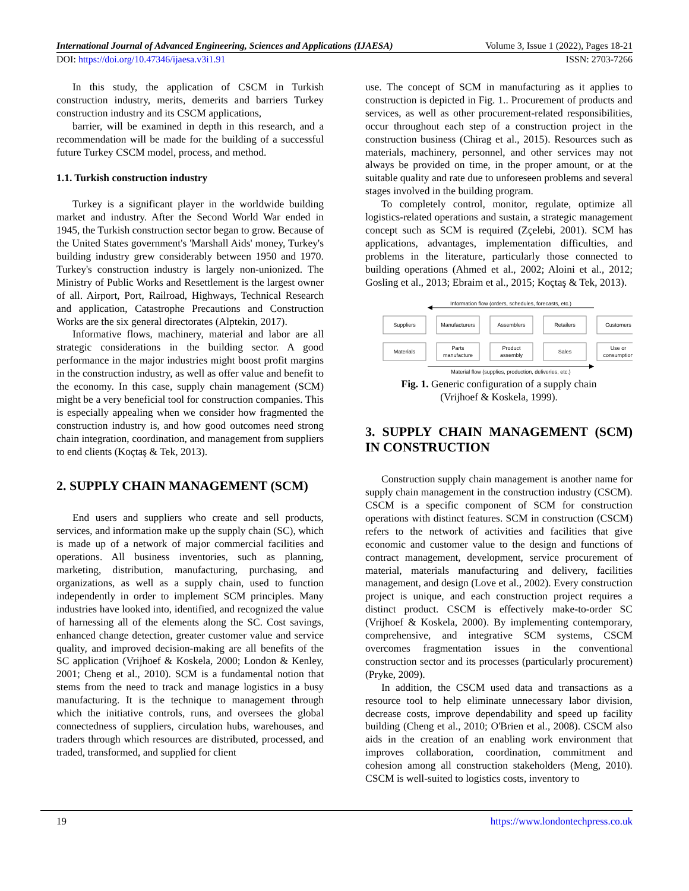International Journal of Advanced Engineering, Sciences and Applications (IJAESA) Volume 3, Issue 1 (2022), Pages 18-21
DOI: https://doi.org/10.47346/ijaesa.v3i1.91 ISSN: 2703-7266
In this study, the application of CSCM in Turkish construction industry, merits, demerits and barriers Turkey construction industry and its CSCM applications,
barrier, will be examined in depth in this research, and a recommendation will be made for the building of a successful future Turkey CSCM model, process, and method.
1.1. Turkish construction industry
Turkey is a significant player in the worldwide building market and industry. After the Second World War ended in 1945, the Turkish construction sector began to grow. Because of the United States government's 'Marshall Aids' money, Turkey's building industry grew considerably between 1950 and 1970. Turkey's construction industry is largely non-unionized. The Ministry of Public Works and Resettlement is the largest owner of all. Airport, Port, Railroad, Highways, Technical Research and application, Catastrophe Precautions and Construction Works are the six general directorates (Alptekin, 2017).
Informative flows, machinery, material and labor are all strategic considerations in the building sector. A good performance in the major industries might boost profit margins in the construction industry, as well as offer value and benefit to the economy. In this case, supply chain management (SCM) might be a very beneficial tool for construction companies. This is especially appealing when we consider how fragmented the construction industry is, and how good outcomes need strong chain integration, coordination, and management from suppliers to end clients (Koçtaş & Tek, 2013).
2. SUPPLY CHAIN MANAGEMENT (SCM)
End users and suppliers who create and sell products, services, and information make up the supply chain (SC), which is made up of a network of major commercial facilities and operations. All business inventories, such as planning, marketing, distribution, manufacturing, purchasing, and organizations, as well as a supply chain, used to function independently in order to implement SCM principles. Many industries have looked into, identified, and recognized the value of harnessing all of the elements along the SC. Cost savings, enhanced change detection, greater customer value and service quality, and improved decision-making are all benefits of the SC application (Vrijhoef & Koskela, 2000; London & Kenley, 2001; Cheng et al., 2010). SCM is a fundamental notion that stems from the need to track and manage logistics in a busy manufacturing. It is the technique to management through which the initiative controls, runs, and oversees the global connectedness of suppliers, circulation hubs, warehouses, and traders through which resources are distributed, processed, and traded, transformed, and supplied for client
use. The concept of SCM in manufacturing as it applies to construction is depicted in Fig. 1.. Procurement of products and services, as well as other procurement-related responsibilities, occur throughout each step of a construction project in the construction business (Chirag et al., 2015). Resources such as materials, machinery, personnel, and other services may not always be provided on time, in the proper amount, or at the suitable quality and rate due to unforeseen problems and several stages involved in the building program.
To completely control, monitor, regulate, optimize all logistics-related operations and sustain, a strategic management concept such as SCM is required (Zçelebi, 2001). SCM has applications, advantages, implementation difficulties, and problems in the literature, particularly those connected to building operations (Ahmed et al., 2002; Aloini et al., 2012; Gosling et al., 2013; Ebraim et al., 2015; Koçtaş & Tek, 2013).
Information flow (orders, schedules, forecasts, etc.)
Suppliers
Manufacturers
Assemblers
Retailers
Customers
Materials
Parts
manufacture
Product
assembly
Sales
Use or
consumption
Material flow (supplies, production, deliveries, etc.)
Fig. 1. Generic configuration of a supply chain
(Vrijhoef & Koskela, 1999).
3. SUPPLY CHAIN MANAGEMENT (SCM) IN CONSTRUCTION
Construction supply chain management is another name for supply chain management in the construction industry (CSCM). CSCM is a specific component of SCM for construction operations with distinct features. SCM in construction (CSCM) refers to the network of activities and facilities that give economic and customer value to the design and functions of contract management, development, service procurement of material, materials manufacturing and delivery, facilities management, and design (Love et al., 2002). Every construction project is unique, and each construction project requires a distinct product. CSCM is effectively make-to-order SC (Vrijhoef & Koskela, 2000). By implementing contemporary, comprehensive, and integrative SCM systems, CSCM overcomes fragmentation issues in the conventional construction sector and its processes (particularly procurement) (Pryke, 2009).
In addition, the CSCM used data and transactions as a resource tool to help eliminate unnecessary labor division, decrease costs, improve dependability and speed up facility building (Cheng et al., 2010; O'Brien et al., 2008). CSCM also aids in the creation of an enabling work environment that improves collaboration, coordination, commitment and cohesion among all construction stakeholders (Meng, 2010). CSCM is well-suited to logistics costs, inventory to
19 https://www.londontechpress.co.uk